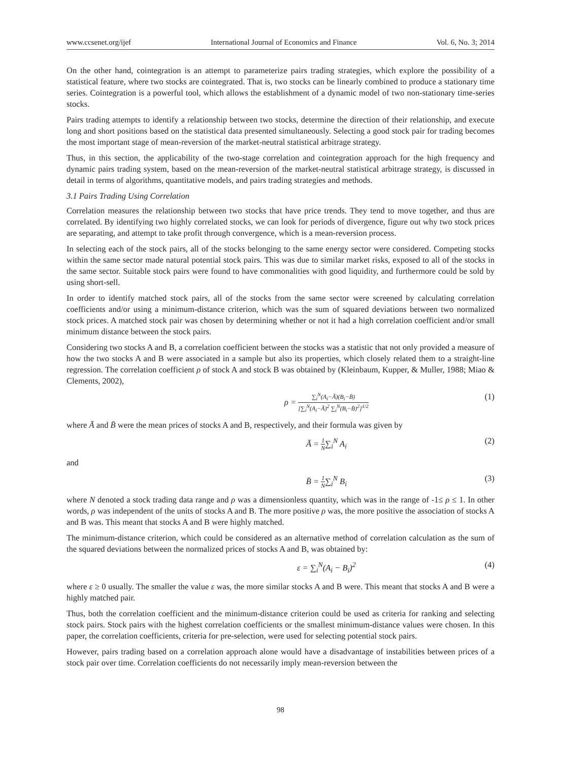www.ccsenet.org/ijef International Journal of Economics and Finance Vol. 6, No. 3; 2014
On the other hand, cointegration is an attempt to parameterize pairs trading strategies, which explore the possibility of a statistical feature, where two stocks are cointegrated. That is, two stocks can be linearly combined to produce a stationary time series. Cointegration is a powerful tool, which allows the establishment of a dynamic model of two non-stationary time-series stocks.
Pairs trading attempts to identify a relationship between two stocks, determine the direction of their relationship, and execute long and short positions based on the statistical data presented simultaneously. Selecting a good stock pair for trading becomes the most important stage of mean-reversion of the market-neutral statistical arbitrage strategy.
Thus, in this section, the applicability of the two-stage correlation and cointegration approach for the high frequency and dynamic pairs trading system, based on the mean-reversion of the market-neutral statistical arbitrage strategy, is discussed in detail in terms of algorithms, quantitative models, and pairs trading strategies and methods.
3.1 Pairs Trading Using Correlation
Correlation measures the relationship between two stocks that have price trends. They tend to move together, and thus are correlated. By identifying two highly correlated stocks, we can look for periods of divergence, figure out why two stock prices are separating, and attempt to take profit through convergence, which is a mean-reversion process.
In selecting each of the stock pairs, all of the stocks belonging to the same energy sector were considered. Competing stocks within the same sector made natural potential stock pairs. This was due to similar market risks, exposed to all of the stocks in the same sector. Suitable stock pairs were found to have commonalities with good liquidity, and furthermore could be sold by using short-sell.
In order to identify matched stock pairs, all of the stocks from the same sector were screened by calculating correlation coefficients and/or using a minimum-distance criterion, which was the sum of squared deviations between two normalized stock prices. A matched stock pair was chosen by determining whether or not it had a high correlation coefficient and/or small minimum distance between the stock pairs.
Considering two stocks A and B, a correlation coefficient between the stocks was a statistic that not only provided a measure of how the two stocks A and B were associated in a sample but also its properties, which closely related them to a straight-line regression. The correlation coefficient ρ of stock A and stock B was obtained by (Kleinbaum, Kupper, & Muller, 1988; Miao & Clements, 2002),
ρ = ∑<sub>i</sub><sup>N</sup>(A<sub>i</sub>−Ā)(B<sub>i</sub>−B̄) [∑<sub>i</sub><sup>N</sup>(A<sub>i</sub>−Ā)<sup>2</sup> ∑<sub>i</sub><sup>N</sup>(B<sub>i</sub>−B̄)<sup>2</sup>]<sup>1/2</sup> (1)
where Ā and B̄ were the mean prices of stocks A and B, respectively, and their formula was given by
Ā = 1 N∑<sub>i</sub><sup>N</sup> A<sub>i</sub> (2)
and
B̄ = 1 N∑<sub>i</sub><sup>N</sup> B<sub>i</sub> (3)
where N denoted a stock trading data range and ρ was a dimensionless quantity, which was in the range of -1≤ ρ ≤ 1. In other words, ρ was independent of the units of stocks A and B. The more positive ρ was, the more positive the association of stocks A and B was. This meant that stocks A and B were highly matched.
The minimum-distance criterion, which could be considered as an alternative method of correlation calculation as the sum of the squared deviations between the normalized prices of stocks A and B, was obtained by:
ε = ∑<sub>i</sub><sup>N</sup>(A<sub>i</sub> − B<sub>i</sub>)<sup>2</sup> (4)
where ε ≥ 0 usually. The smaller the value ε was, the more similar stocks A and B were. This meant that stocks A and B were a highly matched pair.
Thus, both the correlation coefficient and the minimum-distance criterion could be used as criteria for ranking and selecting stock pairs. Stock pairs with the highest correlation coefficients or the smallest minimum-distance values were chosen. In this paper, the correlation coefficients, criteria for pre-selection, were used for selecting potential stock pairs.
However, pairs trading based on a correlation approach alone would have a disadvantage of instabilities between prices of a stock pair over time. Correlation coefficients do not necessarily imply mean-reversion between the
98